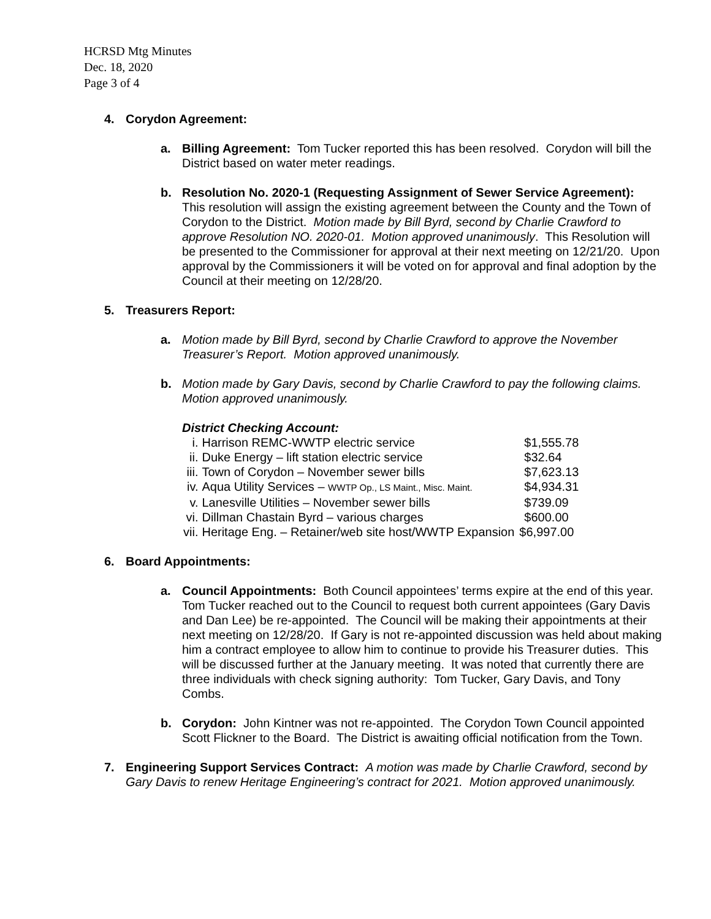HCRSD Mtg Minutes
Dec. 18, 2020
Page 3 of 4
4. Corydon Agreement:
a. Billing Agreement: Tom Tucker reported this has been resolved. Corydon will bill the District based on water meter readings.
b. Resolution No. 2020-1 (Requesting Assignment of Sewer Service Agreement): This resolution will assign the existing agreement between the County and the Town of Corydon to the District. Motion made by Bill Byrd, second by Charlie Crawford to approve Resolution NO. 2020-01. Motion approved unanimously. This Resolution will be presented to the Commissioner for approval at their next meeting on 12/21/20. Upon approval by the Commissioners it will be voted on for approval and final adoption by the Council at their meeting on 12/28/20.
5. Treasurers Report:
a. Motion made by Bill Byrd, second by Charlie Crawford to approve the November Treasurer’s Report. Motion approved unanimously.
b. Motion made by Gary Davis, second by Charlie Crawford to pay the following claims. Motion approved unanimously.
District Checking Account:
| i. | Harrison REMC-WWTP electric service | $1,555.78 |
| ii. | Duke Energy – lift station electric service | $32.64 |
| iii. | Town of Corydon – November sewer bills | $7,623.13 |
| iv. | Aqua Utility Services – WWTP Op., LS Maint., Misc. Maint. | $4,934.31 |
| v. | Lanesville Utilities – November sewer bills | $739.09 |
| vi. | Dillman Chastain Byrd – various charges | $600.00 |
| vii. | Heritage Eng. – Retainer/web site host/WWTP Expansion | $6,997.00 |
6. Board Appointments:
a. Council Appointments: Both Council appointees’ terms expire at the end of this year. Tom Tucker reached out to the Council to request both current appointees (Gary Davis and Dan Lee) be re-appointed. The Council will be making their appointments at their next meeting on 12/28/20. If Gary is not re-appointed discussion was held about making him a contract employee to allow him to continue to provide his Treasurer duties. This will be discussed further at the January meeting. It was noted that currently there are three individuals with check signing authority: Tom Tucker, Gary Davis, and Tony Combs.
b. Corydon: John Kintner was not re-appointed. The Corydon Town Council appointed Scott Flickner to the Board. The District is awaiting official notification from the Town.
7. Engineering Support Services Contract: A motion was made by Charlie Crawford, second by Gary Davis to renew Heritage Engineering’s contract for 2021. Motion approved unanimously.